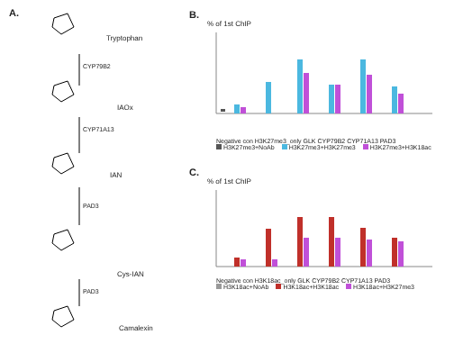A.
Tryptophan
CYP79B2
IAOx
CYP71A13
IAN
PAD3
Cys-IAN
PAD3
Camalexin
B.
% of 1st ChIP
Negative con H3K27me3_only GLK CYP79B2 CYP71A13 PAD3
H3K27me3+NoAb H3K27me3+H3K27me3 H3K27me3+H3K18ac
C.
% of 1st ChIP
Negative con H3K18ac_only GLK CYP79B2 CYP71A13 PAD3
H3K18ac+NoAb H3K18ac+H3K18ac H3K18ac+H3K27me3